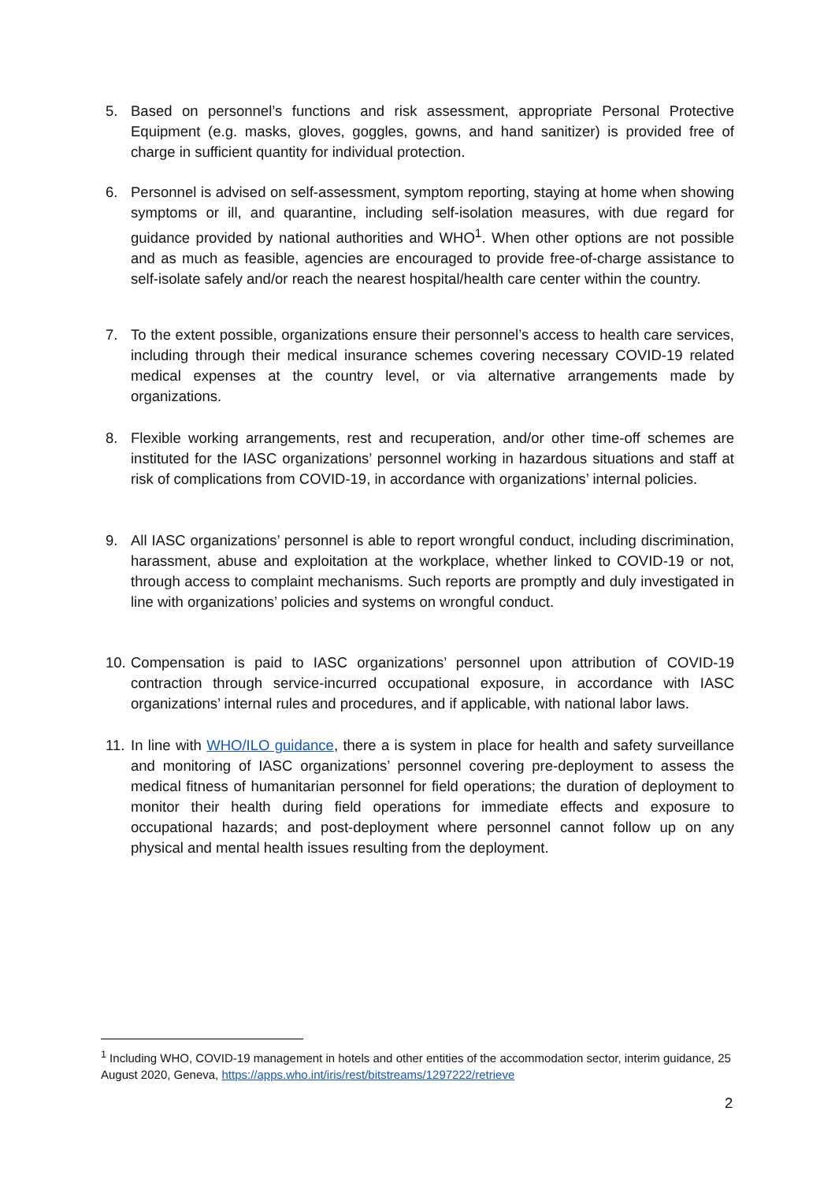5. Based on personnel’s functions and risk assessment, appropriate Personal Protective Equipment (e.g. masks, gloves, goggles, gowns, and hand sanitizer) is provided free of charge in sufficient quantity for individual protection.
6. Personnel is advised on self-assessment, symptom reporting, staying at home when showing symptoms or ill, and quarantine, including self-isolation measures, with due regard for guidance provided by national authorities and WHO<sup>1</sup>. When other options are not possible and as much as feasible, agencies are encouraged to provide free-of-charge assistance to self-isolate safely and/or reach the nearest hospital/health care center within the country.
7. To the extent possible, organizations ensure their personnel’s access to health care services, including through their medical insurance schemes covering necessary COVID-19 related medical expenses at the country level, or via alternative arrangements made by organizations.
8. Flexible working arrangements, rest and recuperation, and/or other time-off schemes are instituted for the IASC organizations’ personnel working in hazardous situations and staff at risk of complications from COVID-19, in accordance with organizations’ internal policies.
9. All IASC organizations’ personnel is able to report wrongful conduct, including discrimination, harassment, abuse and exploitation at the workplace, whether linked to COVID-19 or not, through access to complaint mechanisms. Such reports are promptly and duly investigated in line with organizations’ policies and systems on wrongful conduct.
10.
Compensation is paid to IASC organizations’ personnel upon attribution of COVID-19 contraction through service-incurred occupational exposure, in accordance with IASC organizations’ internal rules and procedures, and if applicable, with national labor laws.
11.
In line with WHO/ILO guidance, there a is system in place for health and safety surveillance and monitoring of IASC organizations’ personnel covering pre-deployment to assess the medical fitness of humanitarian personnel for field operations; the duration of deployment to monitor their health during field operations for immediate effects and exposure to occupational hazards; and post-deployment where personnel cannot follow up on any physical and mental health issues resulting from the deployment.
<sup>1</sup> Including WHO, COVID-19 management in hotels and other entities of the accommodation sector, interim guidance, 25 August 2020, Geneva, https://apps.who.int/iris/rest/bitstreams/1297222/retrieve
2